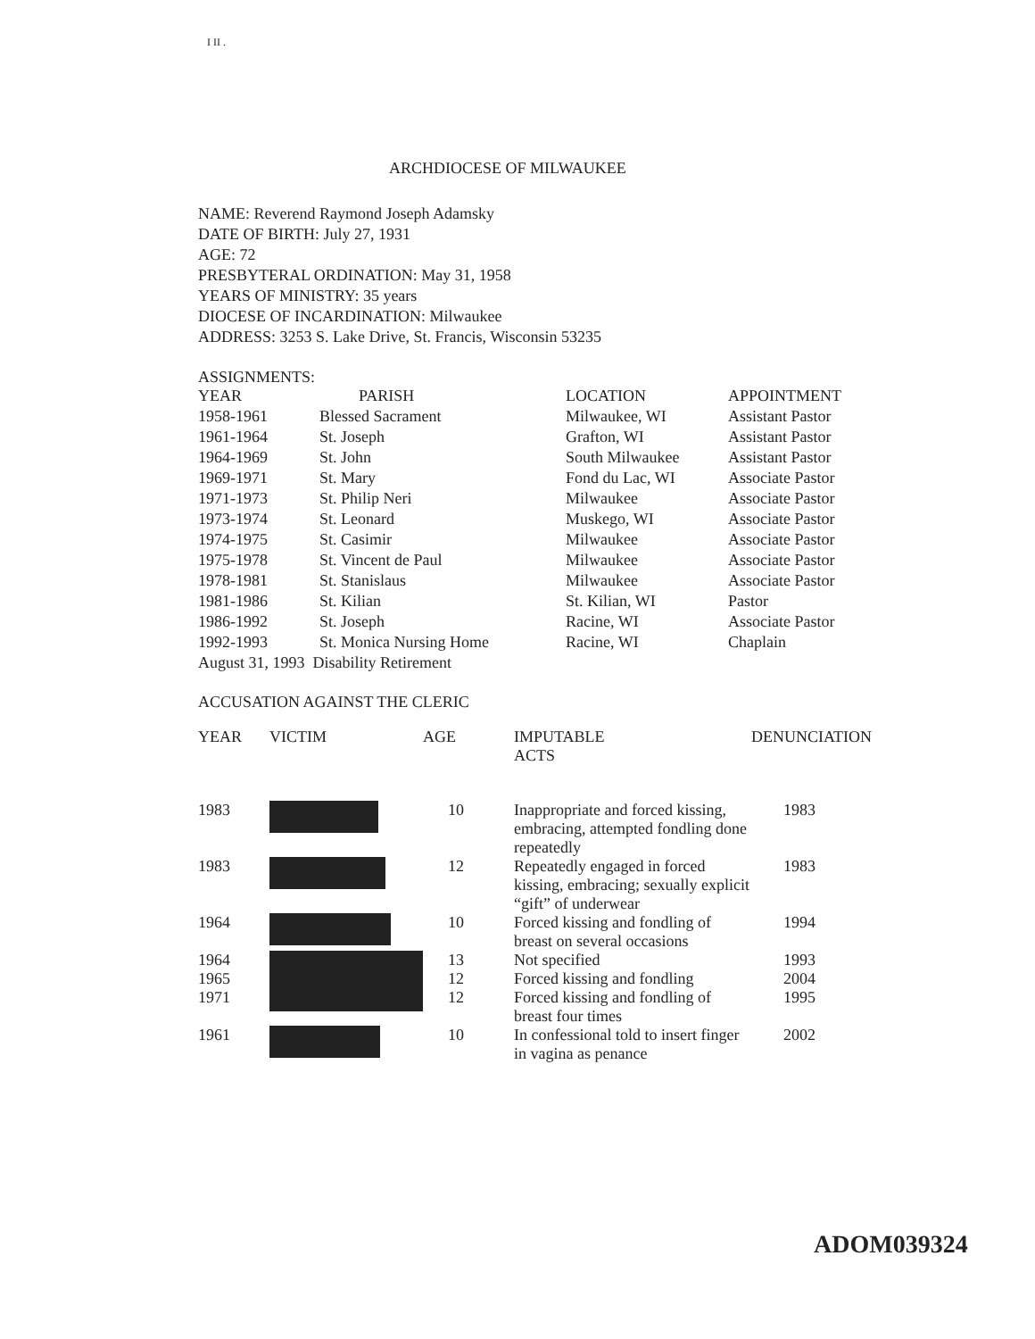I II .
ARCHDIOCESE OF MILWAUKEE
NAME: Reverend Raymond Joseph Adamsky
DATE OF BIRTH: July 27, 1931
AGE: 72
PRESBYTERAL ORDINATION: May 31, 1958
YEARS OF MINISTRY: 35 years
DIOCESE OF INCARDINATION: Milwaukee
ADDRESS: 3253 S. Lake Drive, St. Francis, Wisconsin 53235
ASSIGNMENTS:
| YEAR | PARISH | LOCATION | APPOINTMENT |
| --- | --- | --- | --- |
| 1958-1961 | Blessed Sacrament | Milwaukee, WI | Assistant Pastor |
| 1961-1964 | St. Joseph | Grafton, WI | Assistant Pastor |
| 1964-1969 | St. John | South Milwaukee | Assistant Pastor |
| 1969-1971 | St. Mary | Fond du Lac, WI | Associate Pastor |
| 1971-1973 | St. Philip Neri | Milwaukee | Associate Pastor |
| 1973-1974 | St. Leonard | Muskego, WI | Associate Pastor |
| 1974-1975 | St. Casimir | Milwaukee | Associate Pastor |
| 1975-1978 | St. Vincent de Paul | Milwaukee | Associate Pastor |
| 1978-1981 | St. Stanislaus | Milwaukee | Associate Pastor |
| 1981-1986 | St. Kilian | St. Kilian, WI | Pastor |
| 1986-1992 | St. Joseph | Racine, WI | Associate Pastor |
| 1992-1993 | St. Monica Nursing Home | Racine, WI | Chaplain |
| August 31, 1993 Disability Retirement | | | |
ACCUSATION AGAINST THE CLERIC
| YEAR | VICTIM | AGE | IMPUTABLE ACTS | DENUNCIATION |
| --- | --- | --- | --- | --- |
| 1983 | | 10 | Inappropriate and forced kissing, embracing, attempted fondling done repeatedly | 1983 |
| 1983 | | 12 | Repeatedly engaged in forced kissing, embracing; sexually explicit “gift” of underwear | 1983 |
| 1964 | | 10 | Forced kissing and fondling of breast on several occasions | 1994 |
| 1964 1965 1971 | | 13 12 12 | Not specified Forced kissing and fondling Forced kissing and fondling of breast four times | 1993 2004 1995 |
| 1961 | | 10 | In confessional told to insert finger in vagina as penance | 2002 |
ADOM039324